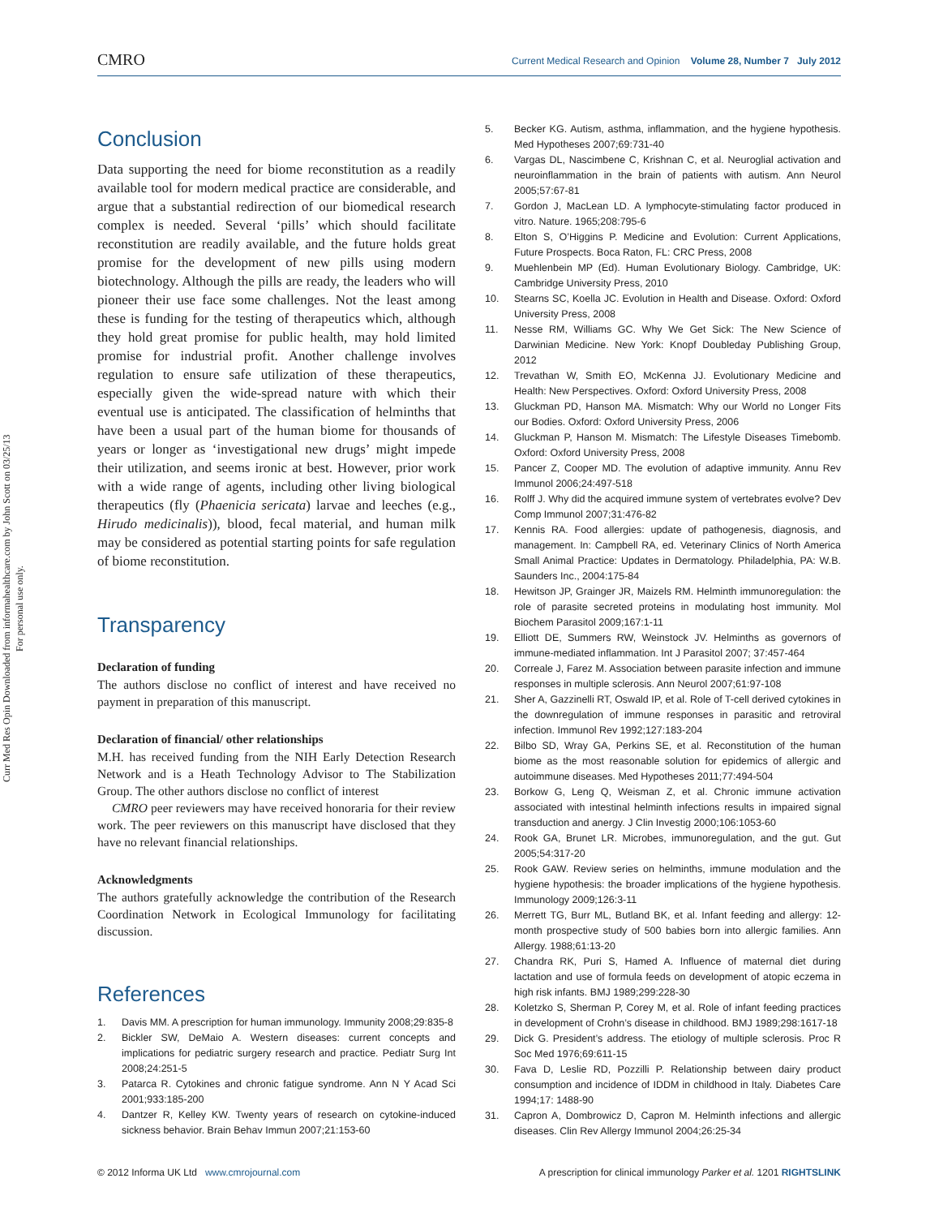Curr Med Res Opin Downloaded from informahealthcare.com by John Scott on 03/25/13
For personal use only.
CMRO Current Medical Research and Opinion Volume 28, Number 7 July 2012
Conclusion
Data supporting the need for biome reconstitution as a readily available tool for modern medical practice are considerable, and argue that a substantial redirection of our biomedical research complex is needed. Several ‘pills’ which should facilitate reconstitution are readily available, and the future holds great promise for the development of new pills using modern biotechnology. Although the pills are ready, the leaders who will pioneer their use face some challenges. Not the least among these is funding for the testing of therapeutics which, although they hold great promise for public health, may hold limited promise for industrial profit. Another challenge involves regulation to ensure safe utilization of these therapeutics, especially given the wide-spread nature with which their eventual use is anticipated. The classification of helminths that have been a usual part of the human biome for thousands of years or longer as ‘investigational new drugs’ might impede their utilization, and seems ironic at best. However, prior work with a wide range of agents, including other living biological therapeutics (fly (Phaenicia sericata) larvae and leeches (e.g., Hirudo medicinalis)), blood, fecal material, and human milk may be considered as potential starting points for safe regulation of biome reconstitution.
Transparency
Declaration of funding
The authors disclose no conflict of interest and have received no payment in preparation of this manuscript.
Declaration of financial/ other relationships
M.H. has received funding from the NIH Early Detection Research Network and is a Heath Technology Advisor to The Stabilization Group. The other authors disclose no conflict of interest
CMRO peer reviewers may have received honoraria for their review work. The peer reviewers on this manuscript have disclosed that they have no relevant financial relationships.
Acknowledgments
The authors gratefully acknowledge the contribution of the Research Coordination Network in Ecological Immunology for facilitating discussion.
References
1. Davis MM. A prescription for human immunology. Immunity 2008;29:835-8
2. Bickler SW, DeMaio A. Western diseases: current concepts and implications for pediatric surgery research and practice. Pediatr Surg Int 2008;24:251-5
3. Patarca R. Cytokines and chronic fatigue syndrome. Ann N Y Acad Sci 2001;933:185-200
4. Dantzer R, Kelley KW. Twenty years of research on cytokine-induced sickness behavior. Brain Behav Immun 2007;21:153-60
5. Becker KG. Autism, asthma, inflammation, and the hygiene hypothesis. Med Hypotheses 2007;69:731-40
6. Vargas DL, Nascimbene C, Krishnan C, et al. Neuroglial activation and neuroinflammation in the brain of patients with autism. Ann Neurol 2005;57:67-81
7. Gordon J, MacLean LD. A lymphocyte-stimulating factor produced in vitro. Nature. 1965;208:795-6
8. Elton S, O’Higgins P. Medicine and Evolution: Current Applications, Future Prospects. Boca Raton, FL: CRC Press, 2008
9. Muehlenbein MP (Ed). Human Evolutionary Biology. Cambridge, UK: Cambridge University Press, 2010
10. Stearns SC, Koella JC. Evolution in Health and Disease. Oxford: Oxford University Press, 2008
11. Nesse RM, Williams GC. Why We Get Sick: The New Science of Darwinian Medicine. New York: Knopf Doubleday Publishing Group, 2012
12. Trevathan W, Smith EO, McKenna JJ. Evolutionary Medicine and Health: New Perspectives. Oxford: Oxford University Press, 2008
13. Gluckman PD, Hanson MA. Mismatch: Why our World no Longer Fits our Bodies. Oxford: Oxford University Press, 2006
14. Gluckman P, Hanson M. Mismatch: The Lifestyle Diseases Timebomb. Oxford: Oxford University Press, 2008
15. Pancer Z, Cooper MD. The evolution of adaptive immunity. Annu Rev Immunol 2006;24:497-518
16. Rolff J. Why did the acquired immune system of vertebrates evolve? Dev Comp Immunol 2007;31:476-82
17. Kennis RA. Food allergies: update of pathogenesis, diagnosis, and management. In: Campbell RA, ed. Veterinary Clinics of North America Small Animal Practice: Updates in Dermatology. Philadelphia, PA: W.B. Saunders Inc., 2004:175-84
18. Hewitson JP, Grainger JR, Maizels RM. Helminth immunoregulation: the role of parasite secreted proteins in modulating host immunity. Mol Biochem Parasitol 2009;167:1-11
19. Elliott DE, Summers RW, Weinstock JV. Helminths as governors of immune-mediated inflammation. Int J Parasitol 2007; 37:457-464
20. Correale J, Farez M. Association between parasite infection and immune responses in multiple sclerosis. Ann Neurol 2007;61:97-108
21. Sher A, Gazzinelli RT, Oswald IP, et al. Role of T-cell derived cytokines in the downregulation of immune responses in parasitic and retroviral infection. Immunol Rev 1992;127:183-204
22. Bilbo SD, Wray GA, Perkins SE, et al. Reconstitution of the human biome as the most reasonable solution for epidemics of allergic and autoimmune diseases. Med Hypotheses 2011;77:494-504
23. Borkow G, Leng Q, Weisman Z, et al. Chronic immune activation associated with intestinal helminth infections results in impaired signal transduction and anergy. J Clin Investig 2000;106:1053-60
24. Rook GA, Brunet LR. Microbes, immunoregulation, and the gut. Gut 2005;54:317-20
25. Rook GAW. Review series on helminths, immune modulation and the hygiene hypothesis: the broader implications of the hygiene hypothesis. Immunology 2009;126:3-11
26. Merrett TG, Burr ML, Butland BK, et al. Infant feeding and allergy: 12-month prospective study of 500 babies born into allergic families. Ann Allergy. 1988;61:13-20
27. Chandra RK, Puri S, Hamed A. Influence of maternal diet during lactation and use of formula feeds on development of atopic eczema in high risk infants. BMJ 1989;299:228-30
28. Koletzko S, Sherman P, Corey M, et al. Role of infant feeding practices in development of Crohn’s disease in childhood. BMJ 1989;298:1617-18
29. Dick G. President’s address. The etiology of multiple sclerosis. Proc R Soc Med 1976;69:611-15
30. Fava D, Leslie RD, Pozzilli P. Relationship between dairy product consumption and incidence of IDDM in childhood in Italy. Diabetes Care 1994;17: 1488-90
31. Capron A, Dombrowicz D, Capron M. Helminth infections and allergic diseases. Clin Rev Allergy Immunol 2004;26:25-34
© 2012 Informa UK Ltd www.cmrojournal.com A prescription for clinical immunology Parker et al. 1201 RIGHTSLINK